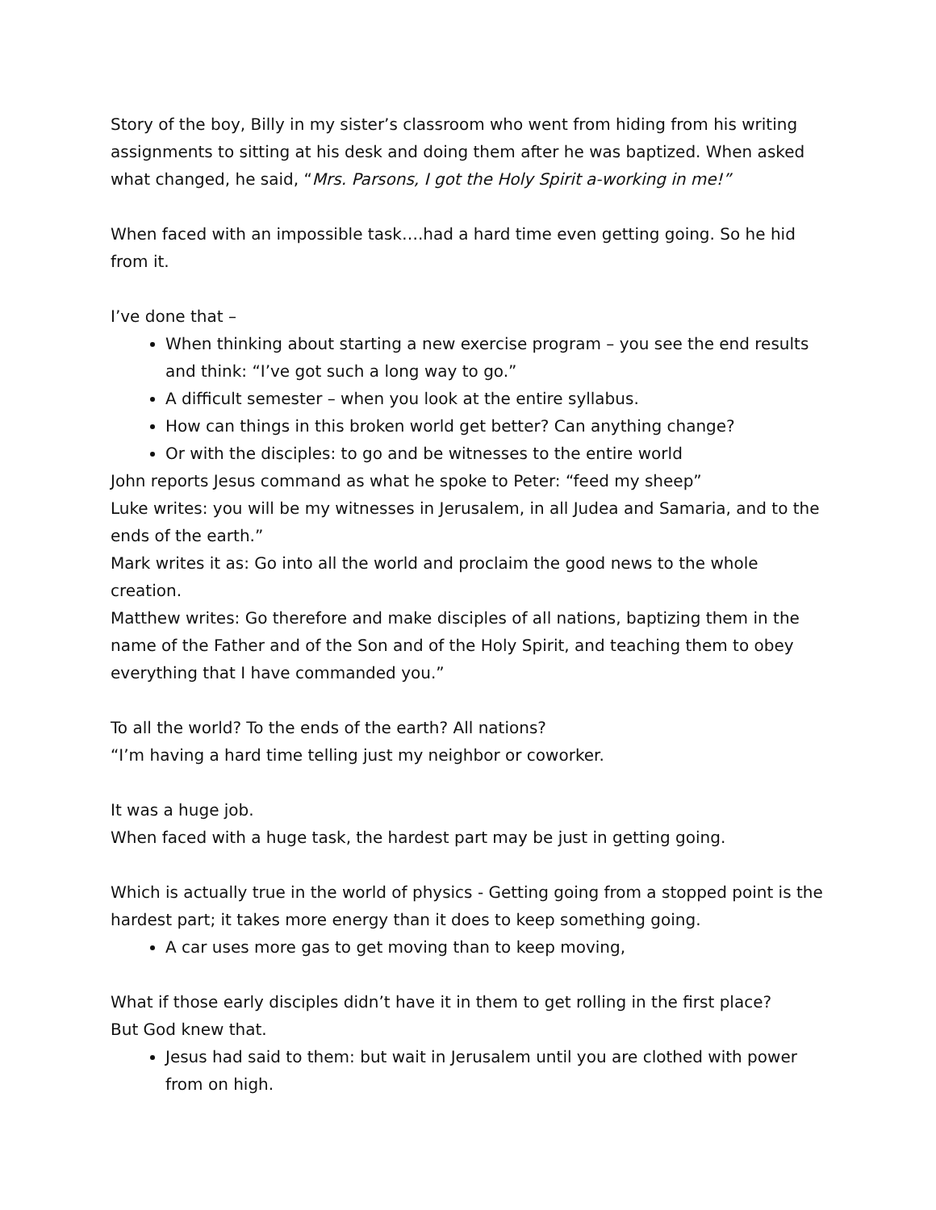Story of the boy, Billy in my sister’s classroom who went from hiding from his writing assignments to sitting at his desk and doing them after he was baptized. When asked what changed, he said, “Mrs. Parsons, I got the Holy Spirit a-working in me!”
When faced with an impossible task….had a hard time even getting going. So he hid from it.
I’ve done that –
When thinking about starting a new exercise program – you see the end results and think: “I’ve got such a long way to go.”
A difficult semester – when you look at the entire syllabus.
How can things in this broken world get better? Can anything change?
Or with the disciples: to go and be witnesses to the entire world
John reports Jesus command as what he spoke to Peter: “feed my sheep”
Luke writes: you will be my witnesses in Jerusalem, in all Judea and Samaria, and to the ends of the earth.”
Mark writes it as: Go into all the world and proclaim the good news to the whole creation.
Matthew writes: Go therefore and make disciples of all nations, baptizing them in the name of the Father and of the Son and of the Holy Spirit, and teaching them to obey everything that I have commanded you.”
To all the world? To the ends of the earth? All nations?
“I’m having a hard time telling just my neighbor or coworker.
It was a huge job.
When faced with a huge task, the hardest part may be just in getting going.
Which is actually true in the world of physics - Getting going from a stopped point is the hardest part; it takes more energy than it does to keep something going.
A car uses more gas to get moving than to keep moving,
What if those early disciples didn’t have it in them to get rolling in the first place?
But God knew that.
Jesus had said to them: but wait in Jerusalem until you are clothed with power from on high.